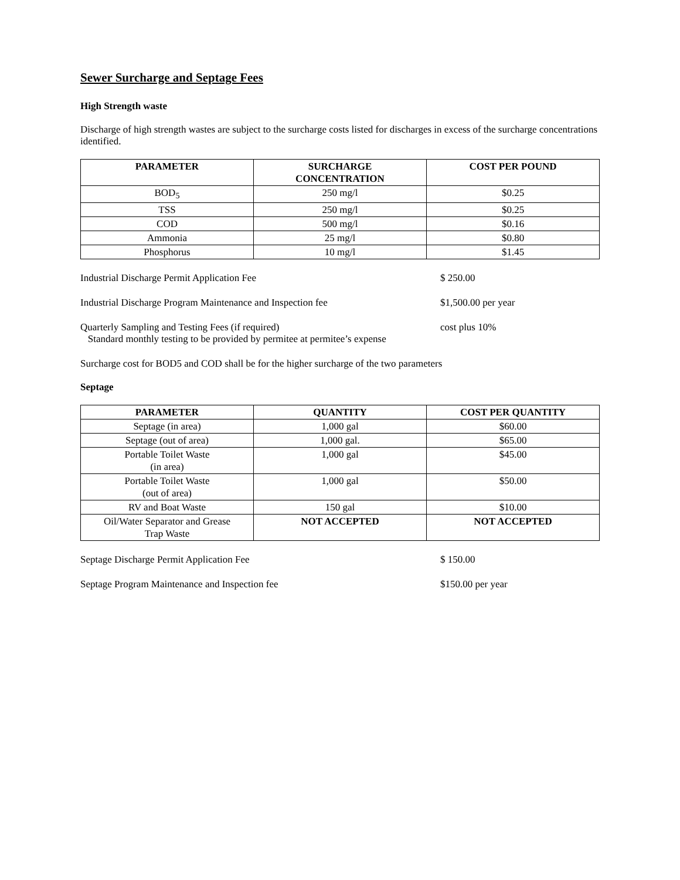Sewer Surcharge and Septage Fees
High Strength waste
Discharge of high strength wastes are subject to the surcharge costs listed for discharges in excess of the surcharge concentrations identified.
| PARAMETER | SURCHARGE CONCENTRATION | COST PER POUND |
| --- | --- | --- |
| BOD<sub>5</sub> | 250 mg/l | $0.25 |
| TSS | 250 mg/l | $0.25 |
| COD | 500 mg/l | $0.16 |
| Ammonia | 25 mg/l | $0.80 |
| Phosphorus | 10 mg/l | $1.45 |
Industrial Discharge Permit Application Fee $ 250.00
Industrial Discharge Program Maintenance and Inspection fee $1,500.00 per year
Quarterly Sampling and Testing Fees (if required)
Standard monthly testing to be provided by permitee at permitee’s expense
cost plus 10%
Surcharge cost for BOD5 and COD shall be for the higher surcharge of the two parameters
Septage
| PARAMETER | QUANTITY | COST PER QUANTITY |
| --- | --- | --- |
| Septage (in area) | 1,000 gal | $60.00 |
| Septage (out of area) | 1,000 gal. | $65.00 |
| Portable Toilet Waste (in area) | 1,000 gal | $45.00 |
| Portable Toilet Waste (out of area) | 1,000 gal | $50.00 |
| RV and Boat Waste | 150 gal | $10.00 |
| Oil/Water Separator and Grease Trap Waste | NOT ACCEPTED | NOT ACCEPTED |
Septage Discharge Permit Application Fee $ 150.00
Septage Program Maintenance and Inspection fee $150.00 per year